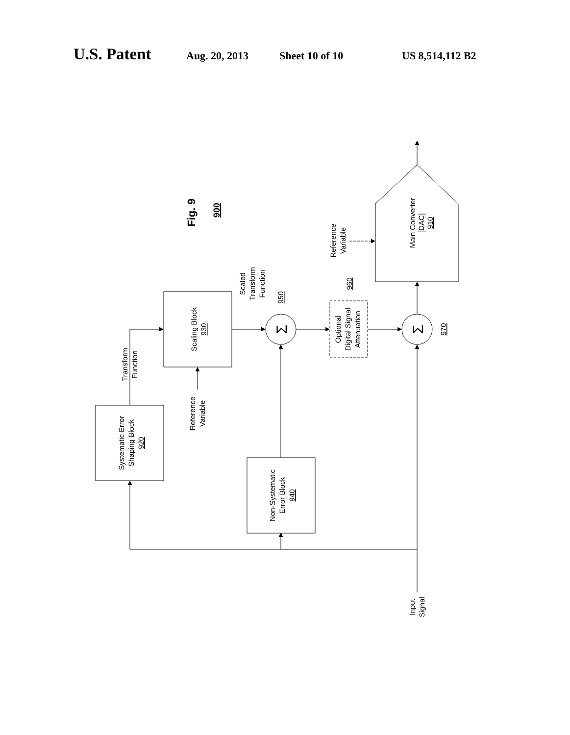U.S. Patent
Aug. 20, 2013 Sheet 10 of 10 US 8,514,112 B2
Systematic Error Shaping Block 920
Scaling Block 930
Non-Systematic Error Block 940
Optional Digital Signal Attenuation
Main Converter [DAC] 910
Σ
Σ
Transform Function
Reference Variable
Scaled Transform Function
950
960
970
Reference Variable
Input Signal
Fig. 9
900